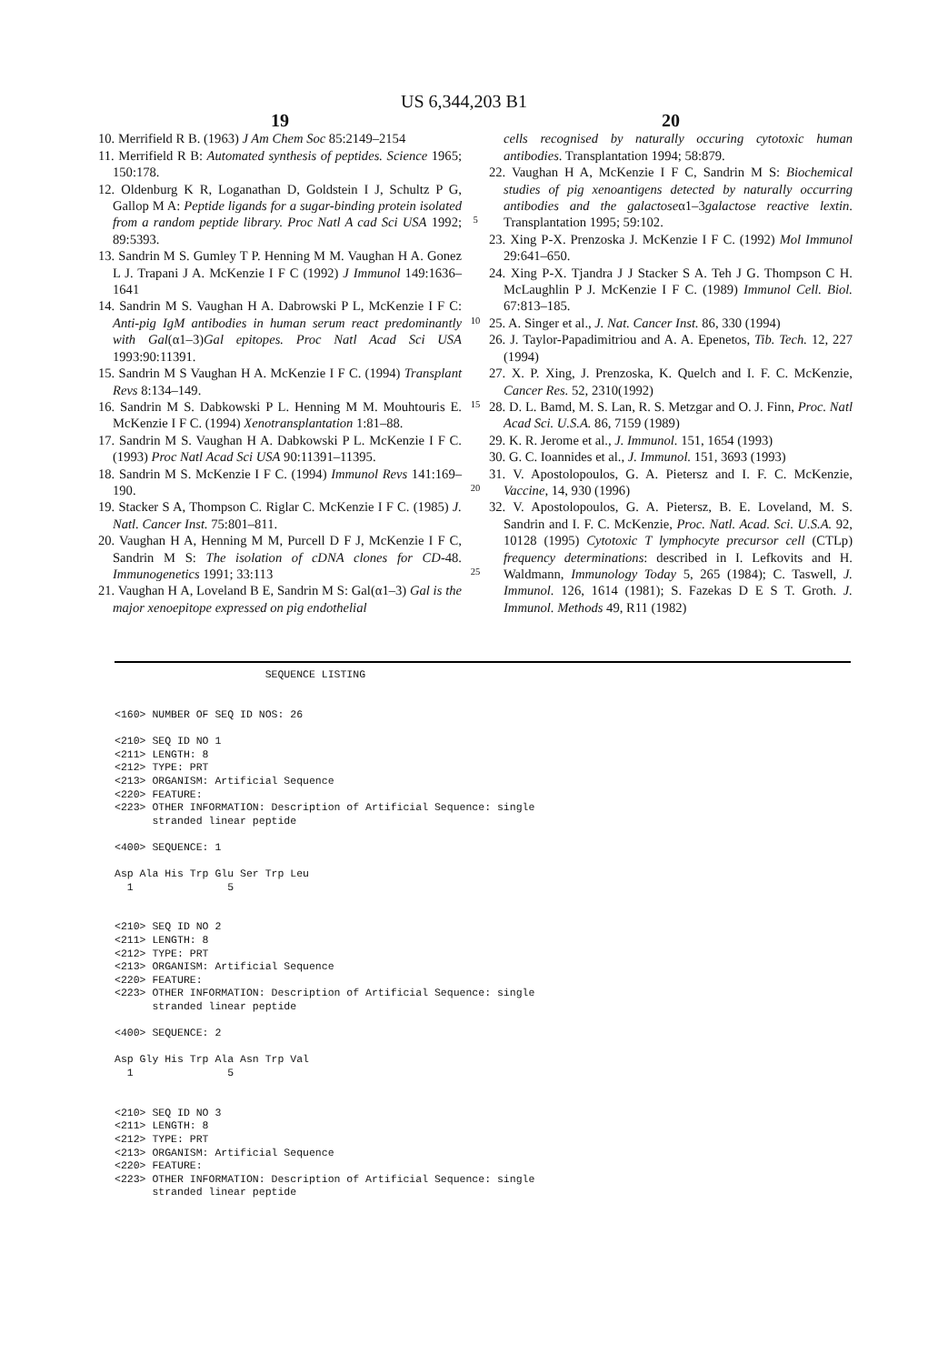US 6,344,203 B1
19
10. Merrifield R B. (1963) J Am Chem Soc 85:2149–2154
11. Merrifield R B: Automated synthesis of peptides. Science 1965; 150:178.
12. Oldenburg K R, Loganathan D, Goldstein I J, Schultz P G, Gallop M A: Peptide ligands for a sugar-binding protein isolated from a random peptide library. Proc Natl A cad Sci USA 1992; 89:5393.
13. Sandrin M S. Gumley T P. Henning M M. Vaughan H A. Gonez L J. Trapani J A. McKenzie I F C (1992) J Immunol 149:1636–1641
14. Sandrin M S. Vaughan H A. Dabrowski P L, McKenzie I F C: Anti-pig IgM antibodies in human serum react predominantly with Gal(α1–3)Gal epitopes. Proc Natl Acad Sci USA 1993:90:11391.
15. Sandrin M S Vaughan H A. McKenzie I F C. (1994) Transplant Revs 8:134–149.
16. Sandrin M S. Dabkowski P L. Henning M M. Mouhtouris E. McKenzie I F C. (1994) Xenotransplantation 1:81–88.
17. Sandrin M S. Vaughan H A. Dabkowski P L. McKenzie I F C. (1993) Proc Natl Acad Sci USA 90:11391–11395.
18. Sandrin M S. McKenzie I F C. (1994) Immunol Revs 141:169–190.
19. Stacker S A, Thompson C. Riglar C. McKenzie I F C. (1985) J. Natl. Cancer Inst. 75:801–811.
20. Vaughan H A, Henning M M, Purcell D F J, McKenzie I F C, Sandrin M S: The isolation of cDNA clones for CD-48. Immunogenetics 1991; 33:113
21. Vaughan H A, Loveland B E, Sandrin M S: Gal(α1–3) Gal is the major xenoepitope expressed on pig endothelial
5
10
15
20
25
20
cells recognised by naturally occuring cytotoxic human antibodies. Transplantation 1994; 58:879.
22. Vaughan H A, McKenzie I F C, Sandrin M S: Biochemical studies of pig xenoantigens detected by naturally occurring antibodies and the galactoseα1–3galactose reactive lextin. Transplantation 1995; 59:102.
23. Xing P-X. Prenzoska J. McKenzie I F C. (1992) Mol Immunol 29:641–650.
24. Xing P-X. Tjandra J J Stacker S A. Teh J G. Thompson C H. McLaughlin P J. McKenzie I F C. (1989) Immunol Cell. Biol. 67:813–185.
25. A. Singer et al., J. Nat. Cancer Inst. 86, 330 (1994)
26. J. Taylor-Papadimitriou and A. A. Epenetos, Tib. Tech. 12, 227 (1994)
27. X. P. Xing, J. Prenzoska, K. Quelch and I. F. C. McKenzie, Cancer Res. 52, 2310(1992)
28. D. L. Bamd, M. S. Lan, R. S. Metzgar and O. J. Finn, Proc. Natl Acad Sci. U.S.A. 86, 7159 (1989)
29. K. R. Jerome et al., J. Immunol. 151, 1654 (1993)
30. G. C. Ioannides et al., J. Immunol. 151, 3693 (1993)
31. V. Apostolopoulos, G. A. Pietersz and I. F. C. McKenzie, Vaccine, 14, 930 (1996)
32. V. Apostolopoulos, G. A. Pietersz, B. E. Loveland, M. S. Sandrin and I. F. C. McKenzie, Proc. Natl. Acad. Sci. U.S.A. 92, 10128 (1995) Cytotoxic T lymphocyte precursor cell (CTLp) frequency determinations: described in I. Lefkovits and H. Waldmann, Immunology Today 5, 265 (1984); C. Taswell, J. Immunol. 126, 1614 (1981); S. Fazekas D E S T. Groth. J. Immunol. Methods 49, R11 (1982)
                        SEQUENCE LISTING


<160> NUMBER OF SEQ ID NOS: 26

<210> SEQ ID NO 1
<211> LENGTH: 8
<212> TYPE: PRT
<213> ORGANISM: Artificial Sequence
<220> FEATURE:
<223> OTHER INFORMATION: Description of Artificial Sequence: single
      stranded linear peptide

<400> SEQUENCE: 1

Asp Ala His Trp Glu Ser Trp Leu
  1               5


<210> SEQ ID NO 2
<211> LENGTH: 8
<212> TYPE: PRT
<213> ORGANISM: Artificial Sequence
<220> FEATURE:
<223> OTHER INFORMATION: Description of Artificial Sequence: single
      stranded linear peptide

<400> SEQUENCE: 2

Asp Gly His Trp Ala Asn Trp Val
  1               5


<210> SEQ ID NO 3
<211> LENGTH: 8
<212> TYPE: PRT
<213> ORGANISM: Artificial Sequence
<220> FEATURE:
<223> OTHER INFORMATION: Description of Artificial Sequence: single
      stranded linear peptide